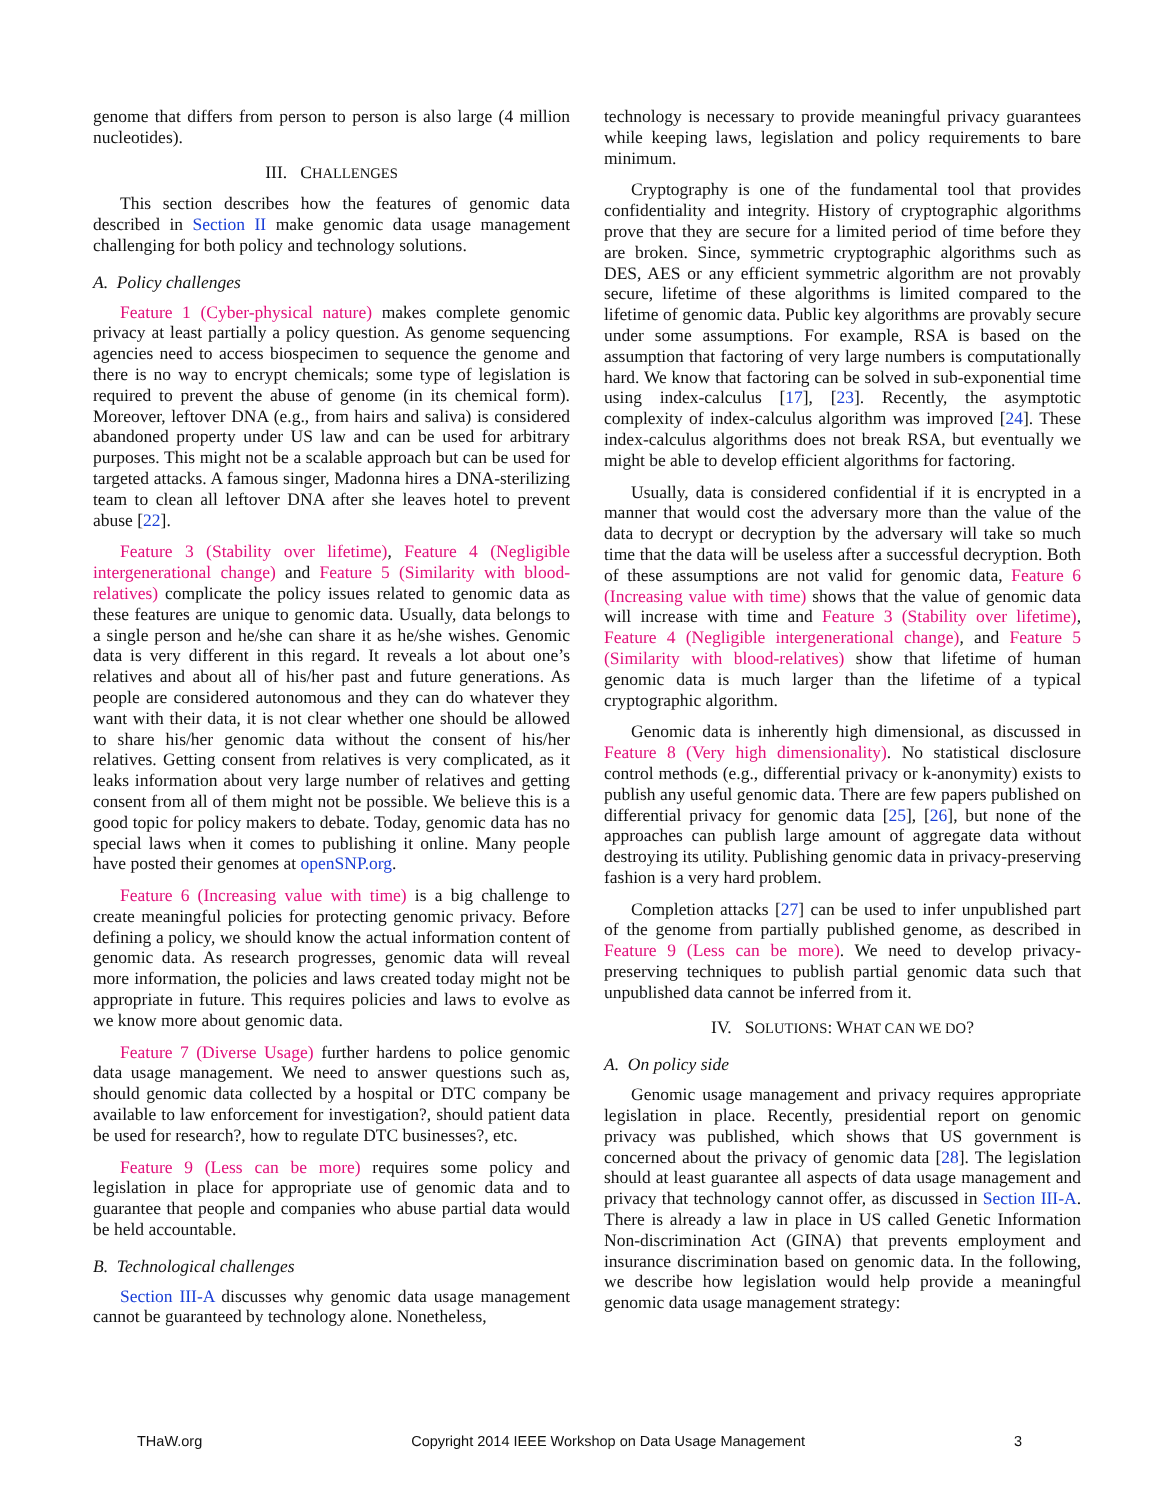genome that differs from person to person is also large (4 million nucleotides).
III. CHALLENGES
This section describes how the features of genomic data described in Section II make genomic data usage management challenging for both policy and technology solutions.
A. Policy challenges
Feature 1 (Cyber-physical nature) makes complete genomic privacy at least partially a policy question. As genome sequencing agencies need to access biospecimen to sequence the genome and there is no way to encrypt chemicals; some type of legislation is required to prevent the abuse of genome (in its chemical form). Moreover, leftover DNA (e.g., from hairs and saliva) is considered abandoned property under US law and can be used for arbitrary purposes. This might not be a scalable approach but can be used for targeted attacks. A famous singer, Madonna hires a DNA-sterilizing team to clean all leftover DNA after she leaves hotel to prevent abuse [22].
Feature 3 (Stability over lifetime), Feature 4 (Negligible intergenerational change) and Feature 5 (Similarity with blood-relatives) complicate the policy issues related to genomic data as these features are unique to genomic data. Usually, data belongs to a single person and he/she can share it as he/she wishes. Genomic data is very different in this regard. It reveals a lot about one’s relatives and about all of his/her past and future generations. As people are considered autonomous and they can do whatever they want with their data, it is not clear whether one should be allowed to share his/her genomic data without the consent of his/her relatives. Getting consent from relatives is very complicated, as it leaks information about very large number of relatives and getting consent from all of them might not be possible. We believe this is a good topic for policy makers to debate. Today, genomic data has no special laws when it comes to publishing it online. Many people have posted their genomes at openSNP.org.
Feature 6 (Increasing value with time) is a big challenge to create meaningful policies for protecting genomic privacy. Before defining a policy, we should know the actual information content of genomic data. As research progresses, genomic data will reveal more information, the policies and laws created today might not be appropriate in future. This requires policies and laws to evolve as we know more about genomic data.
Feature 7 (Diverse Usage) further hardens to police genomic data usage management. We need to answer questions such as, should genomic data collected by a hospital or DTC company be available to law enforcement for investigation?, should patient data be used for research?, how to regulate DTC businesses?, etc.
Feature 9 (Less can be more) requires some policy and legislation in place for appropriate use of genomic data and to guarantee that people and companies who abuse partial data would be held accountable.
B. Technological challenges
Section III-A discusses why genomic data usage management cannot be guaranteed by technology alone. Nonetheless,
technology is necessary to provide meaningful privacy guarantees while keeping laws, legislation and policy requirements to bare minimum.
Cryptography is one of the fundamental tool that provides confidentiality and integrity. History of cryptographic algorithms prove that they are secure for a limited period of time before they are broken. Since, symmetric cryptographic algorithms such as DES, AES or any efficient symmetric algorithm are not provably secure, lifetime of these algorithms is limited compared to the lifetime of genomic data. Public key algorithms are provably secure under some assumptions. For example, RSA is based on the assumption that factoring of very large numbers is computationally hard. We know that factoring can be solved in sub-exponential time using index-calculus [17], [23]. Recently, the asymptotic complexity of index-calculus algorithm was improved [24]. These index-calculus algorithms does not break RSA, but eventually we might be able to develop efficient algorithms for factoring.
Usually, data is considered confidential if it is encrypted in a manner that would cost the adversary more than the value of the data to decrypt or decryption by the adversary will take so much time that the data will be useless after a successful decryption. Both of these assumptions are not valid for genomic data, Feature 6 (Increasing value with time) shows that the value of genomic data will increase with time and Feature 3 (Stability over lifetime), Feature 4 (Negligible intergenerational change), and Feature 5 (Similarity with blood-relatives) show that lifetime of human genomic data is much larger than the lifetime of a typical cryptographic algorithm.
Genomic data is inherently high dimensional, as discussed in Feature 8 (Very high dimensionality). No statistical disclosure control methods (e.g., differential privacy or k-anonymity) exists to publish any useful genomic data. There are few papers published on differential privacy for genomic data [25], [26], but none of the approaches can publish large amount of aggregate data without destroying its utility. Publishing genomic data in privacy-preserving fashion is a very hard problem.
Completion attacks [27] can be used to infer unpublished part of the genome from partially published genome, as described in Feature 9 (Less can be more). We need to develop privacy-preserving techniques to publish partial genomic data such that unpublished data cannot be inferred from it.
IV. SOLUTIONS: WHAT CAN WE DO?
A. On policy side
Genomic usage management and privacy requires appropriate legislation in place. Recently, presidential report on genomic privacy was published, which shows that US government is concerned about the privacy of genomic data [28]. The legislation should at least guarantee all aspects of data usage management and privacy that technology cannot offer, as discussed in Section III-A. There is already a law in place in US called Genetic Information Non-discrimination Act (GINA) that prevents employment and insurance discrimination based on genomic data. In the following, we describe how legislation would help provide a meaningful genomic data usage management strategy:
THaW.org Copyright 2014 IEEE Workshop on Data Usage Management 3